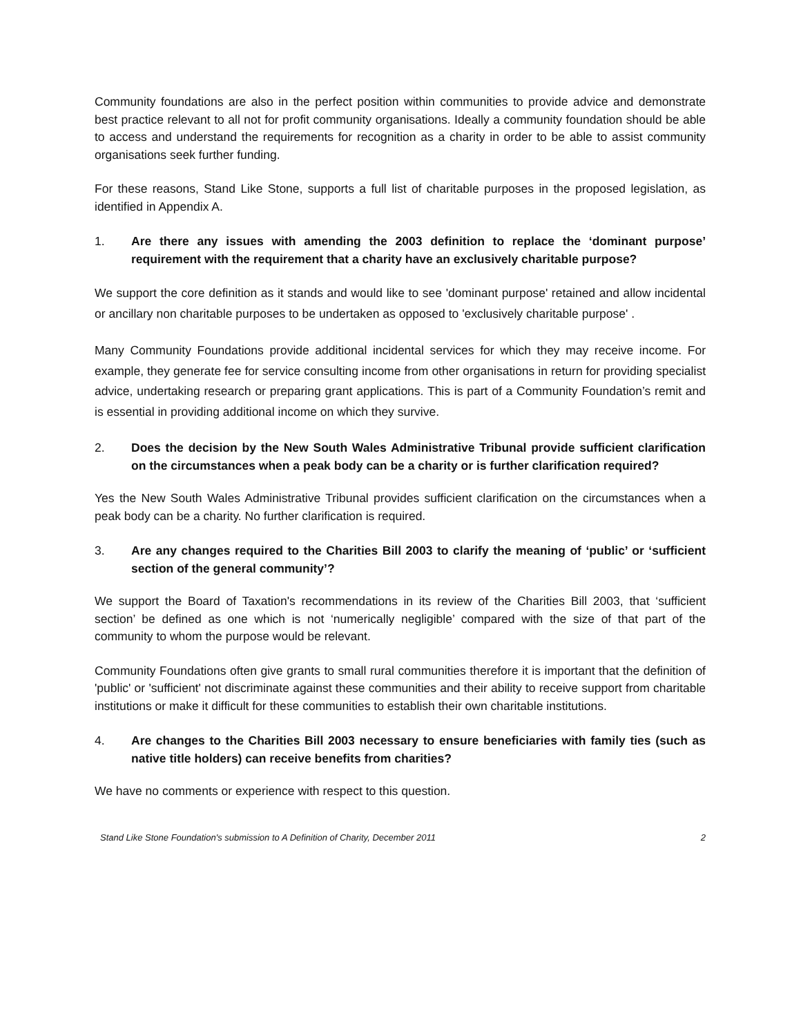Community foundations are also in the perfect position within communities to provide advice and demonstrate best practice relevant to all not for profit community organisations. Ideally a community foundation should be able to access and understand the requirements for recognition as a charity in order to be able to assist community organisations seek further funding.
For these reasons, Stand Like Stone, supports a full list of charitable purposes in the proposed legislation, as identified in Appendix A.
1. Are there any issues with amending the 2003 definition to replace the ‘dominant purpose’ requirement with the requirement that a charity have an exclusively charitable purpose?
We support the core definition as it stands and would like to see 'dominant purpose' retained and allow incidental or ancillary non charitable purposes to be undertaken as opposed to 'exclusively charitable purpose' .
Many Community Foundations provide additional incidental services for which they may receive income. For example, they generate fee for service consulting income from other organisations in return for providing specialist advice, undertaking research or preparing grant applications. This is part of a Community Foundation’s remit and is essential in providing additional income on which they survive.
2. Does the decision by the New South Wales Administrative Tribunal provide sufficient clarification on the circumstances when a peak body can be a charity or is further clarification required?
Yes the New South Wales Administrative Tribunal provides sufficient clarification on the circumstances when a peak body can be a charity. No further clarification is required.
3. Are any changes required to the Charities Bill 2003 to clarify the meaning of ‘public’ or ‘sufficient section of the general community’?
We support the Board of Taxation's recommendations in its review of the Charities Bill 2003, that ‘sufficient section’ be defined as one which is not ‘numerically negligible’ compared with the size of that part of the community to whom the purpose would be relevant.
Community Foundations often give grants to small rural communities therefore it is important that the definition of 'public' or 'sufficient' not discriminate against these communities and their ability to receive support from charitable institutions or make it difficult for these communities to establish their own charitable institutions.
4. Are changes to the Charities Bill 2003 necessary to ensure beneficiaries with family ties (such as native title holders) can receive benefits from charities?
We have no comments or experience with respect to this question.
Stand Like Stone Foundation's submission to A Definition of Charity, December 2011 2